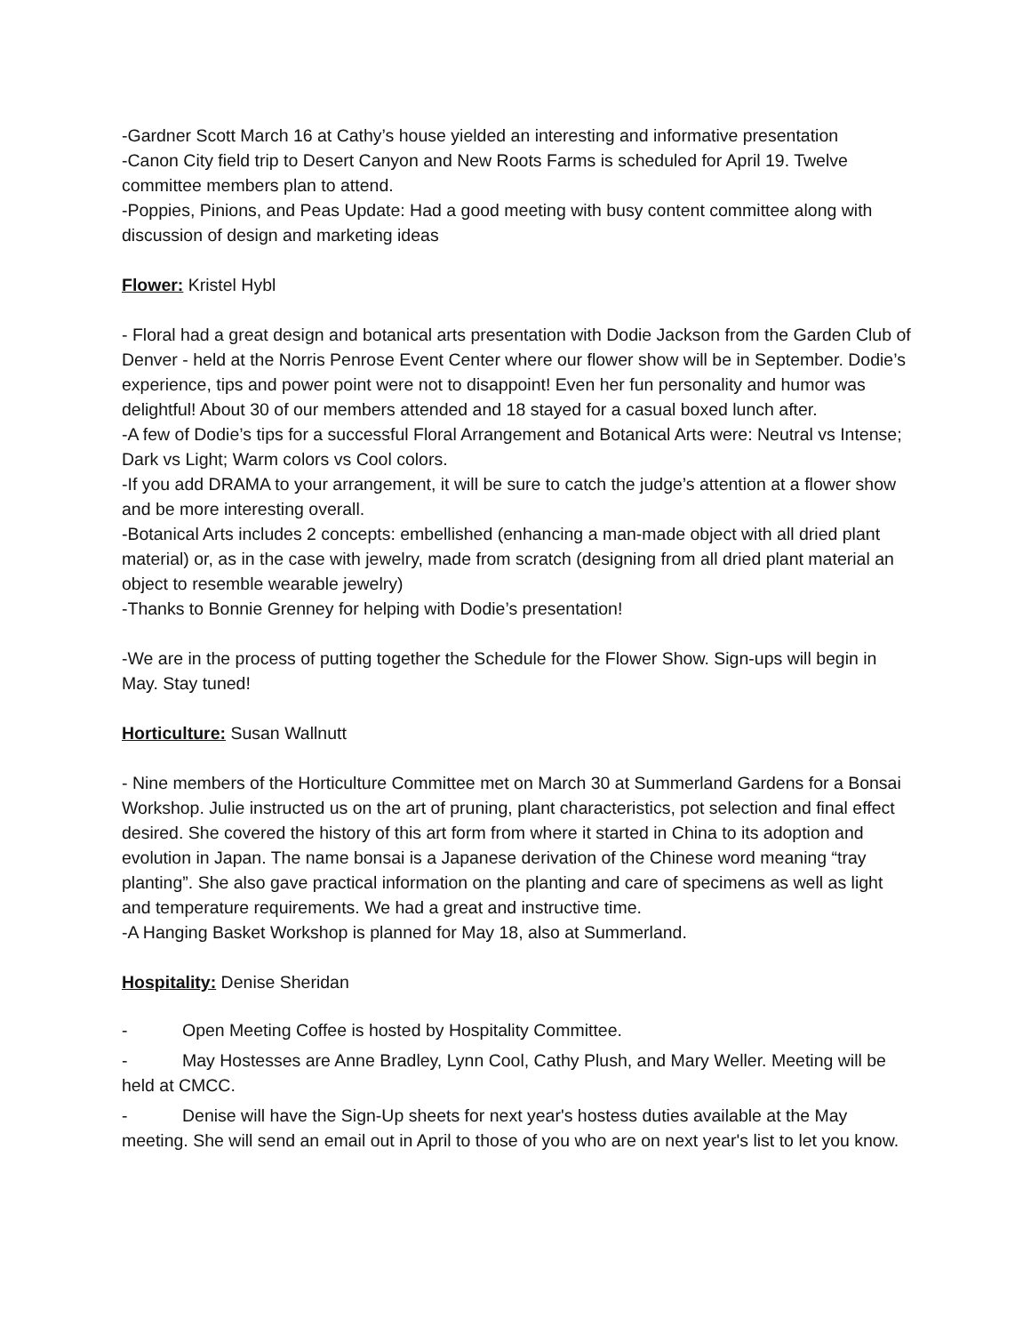-Gardner Scott March 16 at Cathy’s house yielded an interesting and informative presentation
-Canon City field trip to Desert Canyon and New Roots Farms is scheduled for April 19. Twelve committee members plan to attend.
-Poppies, Pinions, and Peas Update: Had a good meeting with busy content committee along with discussion of design and marketing ideas
Flower: Kristel Hybl
- Floral had a great design and botanical arts presentation with Dodie Jackson from the Garden Club of Denver - held at the Norris Penrose Event Center where our flower show will be in September. Dodie’s experience, tips and power point were not to disappoint! Even her fun personality and humor was delightful! About 30 of our members attended and 18 stayed for a casual boxed lunch after.
-A few of Dodie’s tips for a successful Floral Arrangement and Botanical Arts were: Neutral vs Intense; Dark vs Light; Warm colors vs Cool colors.
-If you add DRAMA to your arrangement, it will be sure to catch the judge’s attention at a flower show and be more interesting overall.
-Botanical Arts includes 2 concepts: embellished (enhancing a man-made object with all dried plant material) or, as in the case with jewelry, made from scratch (designing from all dried plant material an object to resemble wearable jewelry)
-Thanks to Bonnie Grenney for helping with Dodie’s presentation!
-We are in the process of putting together the Schedule for the Flower Show. Sign-ups will begin in May. Stay tuned!
Horticulture: Susan Wallnutt
- Nine members of the Horticulture Committee met on March 30 at Summerland Gardens for a Bonsai Workshop. Julie instructed us on the art of pruning, plant characteristics, pot selection and final effect desired. She covered the history of this art form from where it started in China to its adoption and evolution in Japan. The name bonsai is a Japanese derivation of the Chinese word meaning “tray planting”. She also gave practical information on the planting and care of specimens as well as light and temperature requirements. We had a great and instructive time.
-A Hanging Basket Workshop is planned for May 18, also at Summerland.
Hospitality: Denise Sheridan
- Open Meeting Coffee is hosted by Hospitality Committee.
- May Hostesses are Anne Bradley, Lynn Cool, Cathy Plush, and Mary Weller. Meeting will be held at CMCC.
- Denise will have the Sign-Up sheets for next year's hostess duties available at the May meeting. She will send an email out in April to those of you who are on next year's list to let you know.